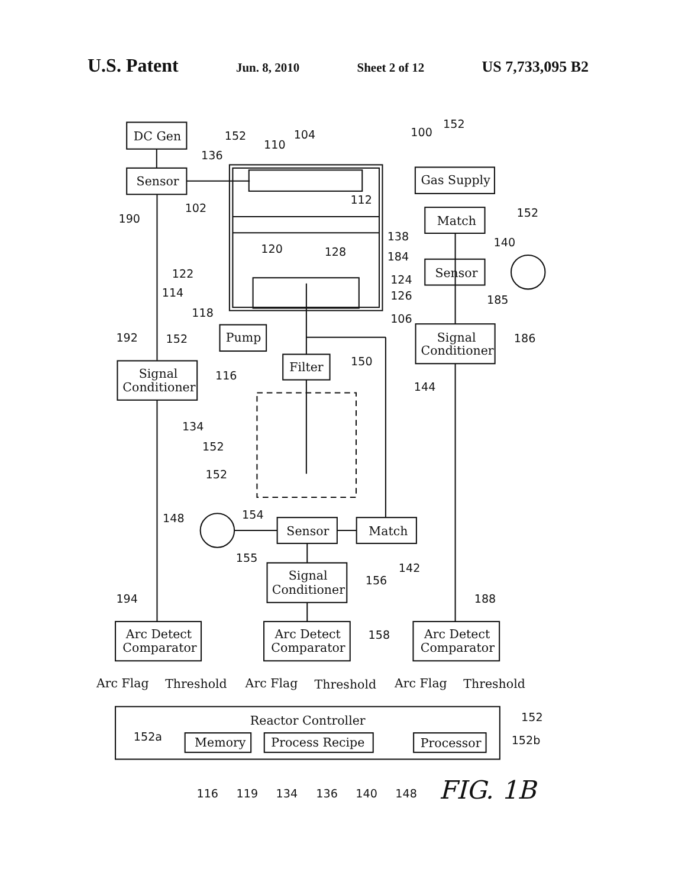U.S. Patent Jun. 8, 2010 Sheet 2 of 12 US 7,733,095 B2
DC Gen
152
136
Sensor
190
110
104
100
152
Gas Supply
102
112
Match
152
138
140
120
128
184
Sensor
122
124
114
126
185
118
106
Pump
192
152
Signal
Conditioner
186
Filter
150
Signal
Conditioner
116
144
134
152
152
148
154
Sensor
Match
155
142
Signal
Conditioner
156
194
188
Arc Detect
Comparator
Arc Detect
Comparator
158
Arc Detect
Comparator
Arc Flag
Threshold
Arc Flag
Threshold
Arc Flag
Threshold
Reactor Controller
152
152a
Memory
Process Recipe
Processor
152b
116
119
134
136
140
148
FIG. 1B